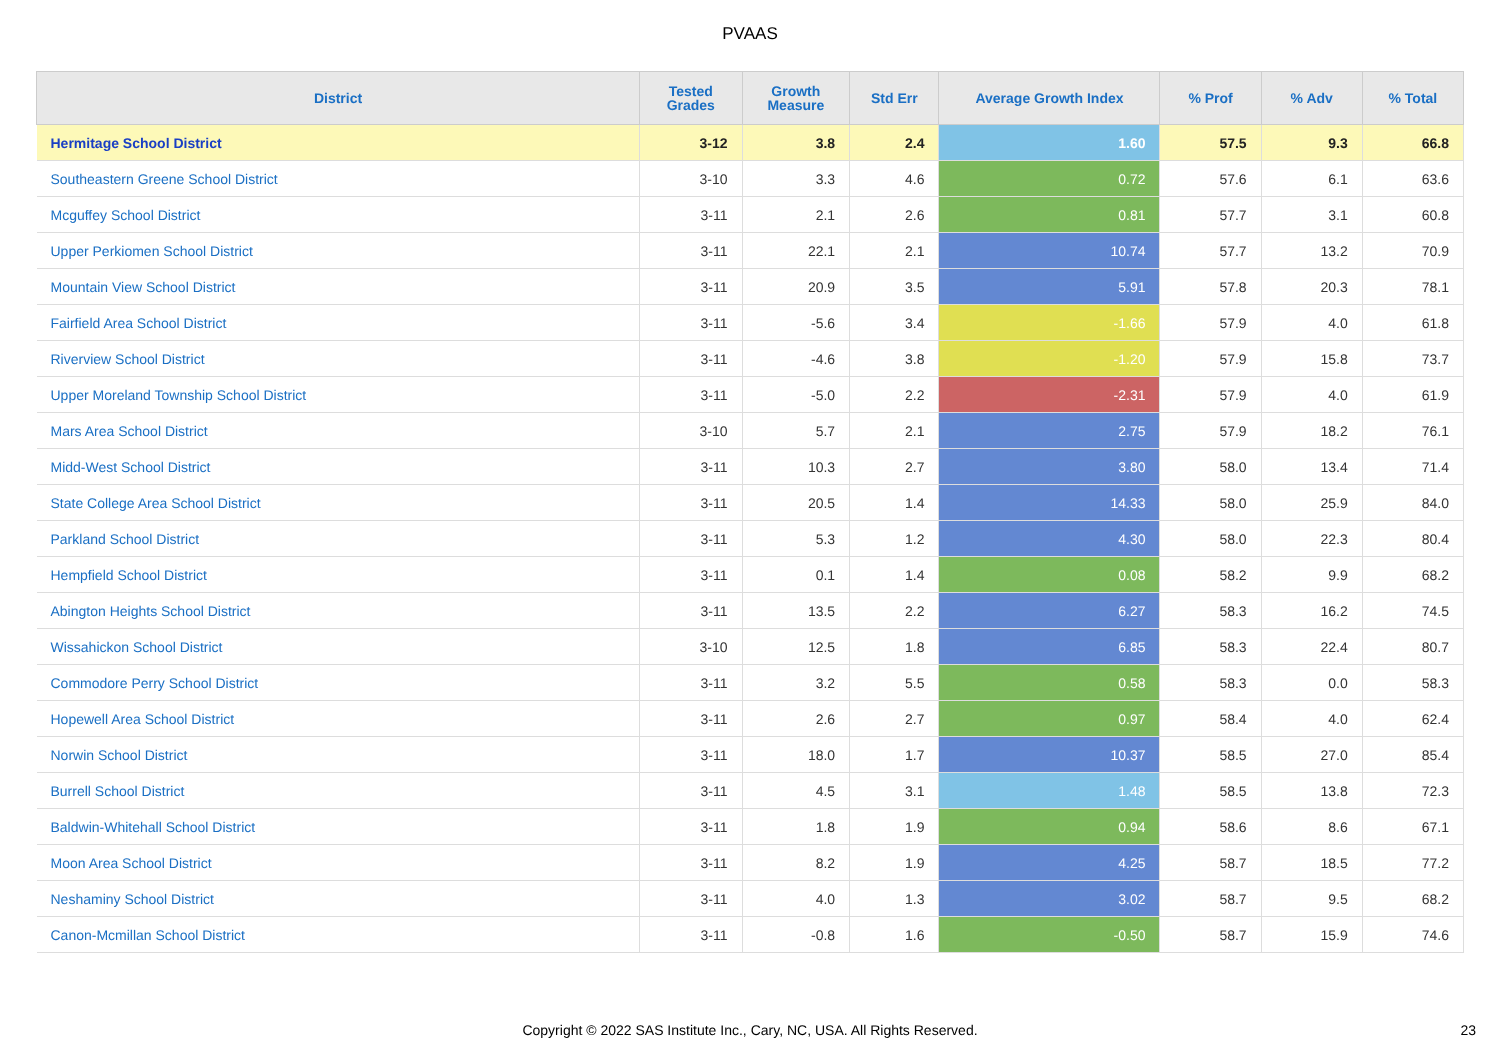PVAAS
| District | Tested Grades | Growth Measure | Std Err | Average Growth Index | % Prof | % Adv | % Total |
| --- | --- | --- | --- | --- | --- | --- | --- |
| Hermitage School District | 3-12 | 3.8 | 2.4 | 1.60 | 57.5 | 9.3 | 66.8 |
| Southeastern Greene School District | 3-10 | 3.3 | 4.6 | 0.72 | 57.6 | 6.1 | 63.6 |
| Mcguffey School District | 3-11 | 2.1 | 2.6 | 0.81 | 57.7 | 3.1 | 60.8 |
| Upper Perkiomen School District | 3-11 | 22.1 | 2.1 | 10.74 | 57.7 | 13.2 | 70.9 |
| Mountain View School District | 3-11 | 20.9 | 3.5 | 5.91 | 57.8 | 20.3 | 78.1 |
| Fairfield Area School District | 3-11 | -5.6 | 3.4 | -1.66 | 57.9 | 4.0 | 61.8 |
| Riverview School District | 3-11 | -4.6 | 3.8 | -1.20 | 57.9 | 15.8 | 73.7 |
| Upper Moreland Township School District | 3-11 | -5.0 | 2.2 | -2.31 | 57.9 | 4.0 | 61.9 |
| Mars Area School District | 3-10 | 5.7 | 2.1 | 2.75 | 57.9 | 18.2 | 76.1 |
| Midd-West School District | 3-11 | 10.3 | 2.7 | 3.80 | 58.0 | 13.4 | 71.4 |
| State College Area School District | 3-11 | 20.5 | 1.4 | 14.33 | 58.0 | 25.9 | 84.0 |
| Parkland School District | 3-11 | 5.3 | 1.2 | 4.30 | 58.0 | 22.3 | 80.4 |
| Hempfield School District | 3-11 | 0.1 | 1.4 | 0.08 | 58.2 | 9.9 | 68.2 |
| Abington Heights School District | 3-11 | 13.5 | 2.2 | 6.27 | 58.3 | 16.2 | 74.5 |
| Wissahickon School District | 3-10 | 12.5 | 1.8 | 6.85 | 58.3 | 22.4 | 80.7 |
| Commodore Perry School District | 3-11 | 3.2 | 5.5 | 0.58 | 58.3 | 0.0 | 58.3 |
| Hopewell Area School District | 3-11 | 2.6 | 2.7 | 0.97 | 58.4 | 4.0 | 62.4 |
| Norwin School District | 3-11 | 18.0 | 1.7 | 10.37 | 58.5 | 27.0 | 85.4 |
| Burrell School District | 3-11 | 4.5 | 3.1 | 1.48 | 58.5 | 13.8 | 72.3 |
| Baldwin-Whitehall School District | 3-11 | 1.8 | 1.9 | 0.94 | 58.6 | 8.6 | 67.1 |
| Moon Area School District | 3-11 | 8.2 | 1.9 | 4.25 | 58.7 | 18.5 | 77.2 |
| Neshaminy School District | 3-11 | 4.0 | 1.3 | 3.02 | 58.7 | 9.5 | 68.2 |
| Canon-Mcmillan School District | 3-11 | -0.8 | 1.6 | -0.50 | 58.7 | 15.9 | 74.6 |
Copyright © 2022 SAS Institute Inc., Cary, NC, USA. All Rights Reserved.
23